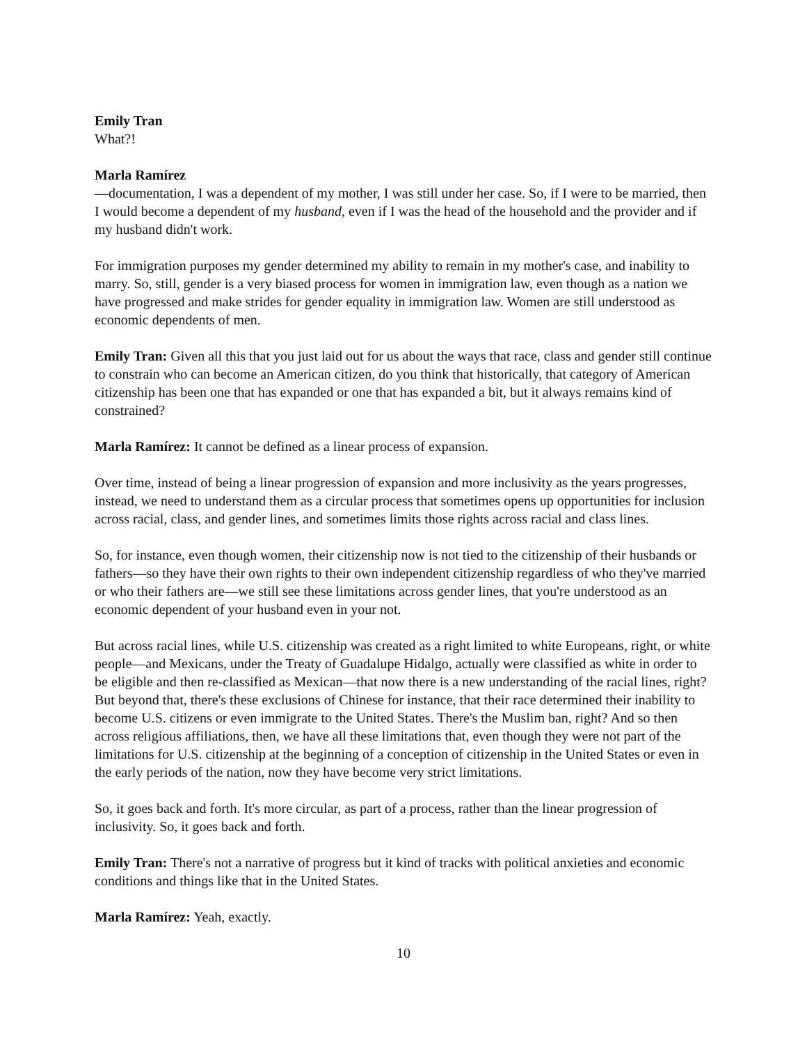Emily Tran
What?!
Marla Ramírez
—documentation, I was a dependent of my mother, I was still under her case. So, if I were to be married, then I would become a dependent of my husband, even if I was the head of the household and the provider and if my husband didn't work.
For immigration purposes my gender determined my ability to remain in my mother's case, and inability to marry. So, still, gender is a very biased process for women in immigration law, even though as a nation we have progressed and make strides for gender equality in immigration law. Women are still understood as economic dependents of men.
Emily Tran: Given all this that you just laid out for us about the ways that race, class and gender still continue to constrain who can become an American citizen, do you think that historically, that category of American citizenship has been one that has expanded or one that has expanded a bit, but it always remains kind of constrained?
Marla Ramírez: It cannot be defined as a linear process of expansion.
Over time, instead of being a linear progression of expansion and more inclusivity as the years progresses, instead, we need to understand them as a circular process that sometimes opens up opportunities for inclusion across racial, class, and gender lines, and sometimes limits those rights across racial and class lines.
So, for instance, even though women, their citizenship now is not tied to the citizenship of their husbands or fathers—so they have their own rights to their own independent citizenship regardless of who they've married or who their fathers are—we still see these limitations across gender lines, that you're understood as an economic dependent of your husband even in your not.
But across racial lines, while U.S. citizenship was created as a right limited to white Europeans, right, or white people—and Mexicans, under the Treaty of Guadalupe Hidalgo, actually were classified as white in order to be eligible and then re-classified as Mexican—that now there is a new understanding of the racial lines, right? But beyond that, there's these exclusions of Chinese for instance, that their race determined their inability to become U.S. citizens or even immigrate to the United States. There's the Muslim ban, right? And so then across religious affiliations, then, we have all these limitations that, even though they were not part of the limitations for U.S. citizenship at the beginning of a conception of citizenship in the United States or even in the early periods of the nation, now they have become very strict limitations.
So, it goes back and forth. It's more circular, as part of a process, rather than the linear progression of inclusivity. So, it goes back and forth.
Emily Tran: There's not a narrative of progress but it kind of tracks with political anxieties and economic conditions and things like that in the United States.
Marla Ramírez: Yeah, exactly.
10